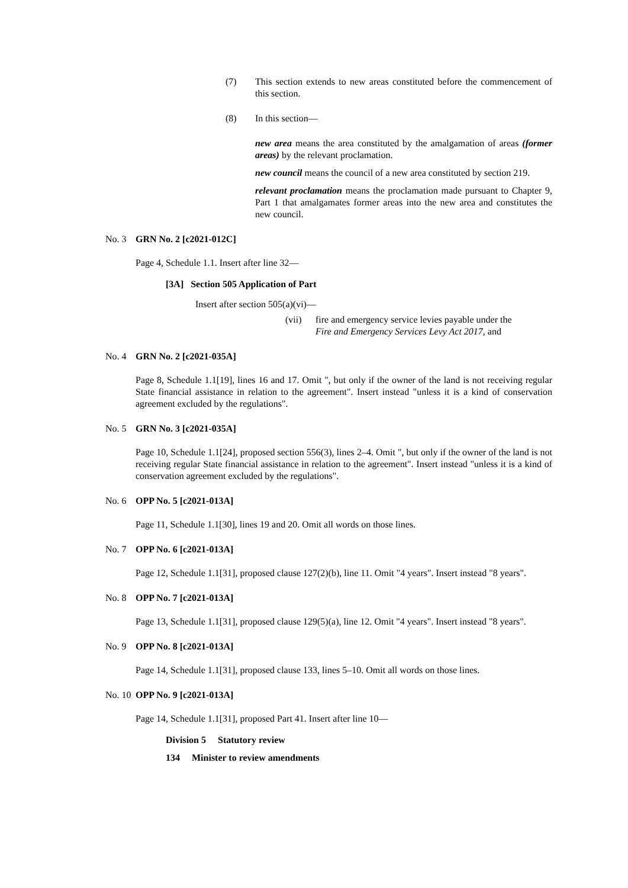(7) This section extends to new areas constituted before the commencement of this section.
(8) In this section—
new area means the area constituted by the amalgamation of areas (former areas) by the relevant proclamation.
new council means the council of a new area constituted by section 219.
relevant proclamation means the proclamation made pursuant to Chapter 9, Part 1 that amalgamates former areas into the new area and constitutes the new council.
No. 3 GRN No. 2 [c2021-012C]
Page 4, Schedule 1.1. Insert after line 32—
[3A] Section 505 Application of Part
Insert after section 505(a)(vi)—
(vii) fire and emergency service levies payable under the
Fire and Emergency Services Levy Act 2017, and
No. 4 GRN No. 2 [c2021-035A]
Page 8, Schedule 1.1[19], lines 16 and 17. Omit ", but only if the owner of the land is not receiving regular State financial assistance in relation to the agreement". Insert instead "unless it is a kind of conservation agreement excluded by the regulations".
No. 5 GRN No. 3 [c2021-035A]
Page 10, Schedule 1.1[24], proposed section 556(3), lines 2–4. Omit ", but only if the owner of the land is not receiving regular State financial assistance in relation to the agreement". Insert instead "unless it is a kind of conservation agreement excluded by the regulations".
No. 6 OPP No. 5 [c2021-013A]
Page 11, Schedule 1.1[30], lines 19 and 20. Omit all words on those lines.
No. 7 OPP No. 6 [c2021-013A]
Page 12, Schedule 1.1[31], proposed clause 127(2)(b), line 11. Omit "4 years". Insert instead "8 years".
No. 8 OPP No. 7 [c2021-013A]
Page 13, Schedule 1.1[31], proposed clause 129(5)(a), line 12. Omit "4 years". Insert instead "8 years".
No. 9 OPP No. 8 [c2021-013A]
Page 14, Schedule 1.1[31], proposed clause 133, lines 5–10. Omit all words on those lines.
No. 10 OPP No. 9 [c2021-013A]
Page 14, Schedule 1.1[31], proposed Part 41. Insert after line 10—
Division 5 Statutory review
134 Minister to review amendments